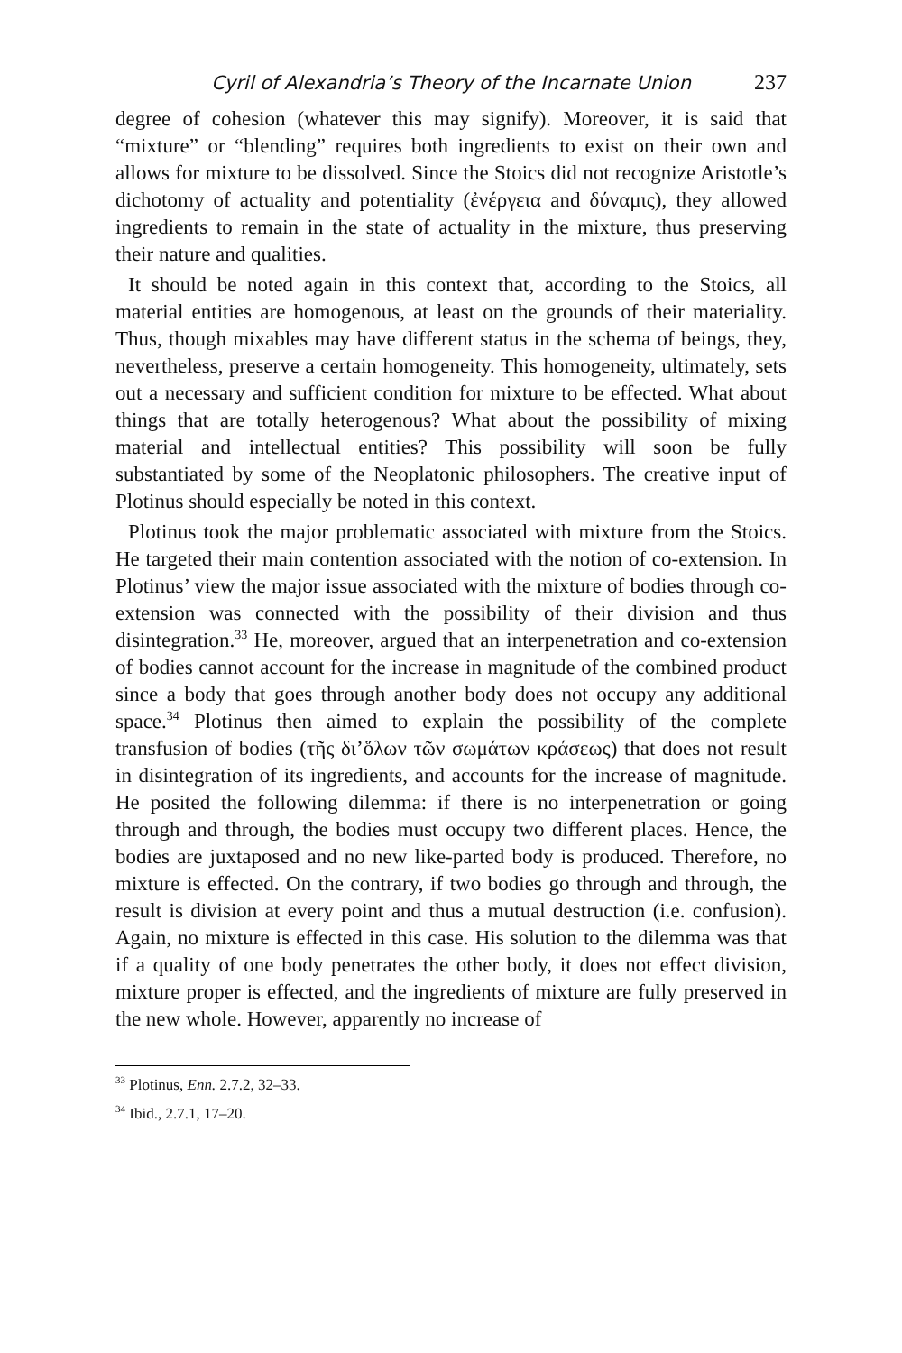Cyril of Alexandria’s Theory of the Incarnate Union 237
degree of cohesion (whatever this may signify). Moreover, it is said that “mixture” or “blending” requires both ingredients to exist on their own and allows for mixture to be dissolved. Since the Stoics did not recognize Aristotle’s dichotomy of actuality and potentiality (ἐνέργεια and δύναμις), they allowed ingredients to remain in the state of actuality in the mixture, thus preserving their nature and qualities.
It should be noted again in this context that, according to the Stoics, all material entities are homogenous, at least on the grounds of their materiality. Thus, though mixables may have different status in the schema of beings, they, nevertheless, preserve a certain homogeneity. This homogeneity, ultimately, sets out a necessary and sufficient condition for mixture to be effected. What about things that are totally heterogenous? What about the possibility of mixing material and intellectual entities? This possibility will soon be fully substantiated by some of the Neoplatonic philosophers. The creative input of Plotinus should especially be noted in this context.
Plotinus took the major problematic associated with mixture from the Stoics. He targeted their main contention associated with the notion of co-extension. In Plotinus’ view the major issue associated with the mixture of bodies through co-extension was connected with the possibility of their division and thus disintegration.<sup>33</sup> He, moreover, argued that an interpenetration and co-extension of bodies cannot account for the increase in magnitude of the combined product since a body that goes through another body does not occupy any additional space.<sup>34</sup> Plotinus then aimed to explain the possibility of the complete transfusion of bodies (τῆς δι’ὅλων τῶν σωμάτων κράσεως) that does not result in disintegration of its ingredients, and accounts for the increase of magnitude. He posited the following dilemma: if there is no interpenetration or going through and through, the bodies must occupy two different places. Hence, the bodies are juxtaposed and no new like-parted body is produced. Therefore, no mixture is effected. On the contrary, if two bodies go through and through, the result is division at every point and thus a mutual destruction (i.e. confusion). Again, no mixture is effected in this case. His solution to the dilemma was that if a quality of one body penetrates the other body, it does not effect division, mixture proper is effected, and the ingredients of mixture are fully preserved in the new whole. However, apparently no increase of
<sup>33</sup> Plotinus, Enn. 2.7.2, 32–33.
<sup>34</sup> Ibid., 2.7.1, 17–20.